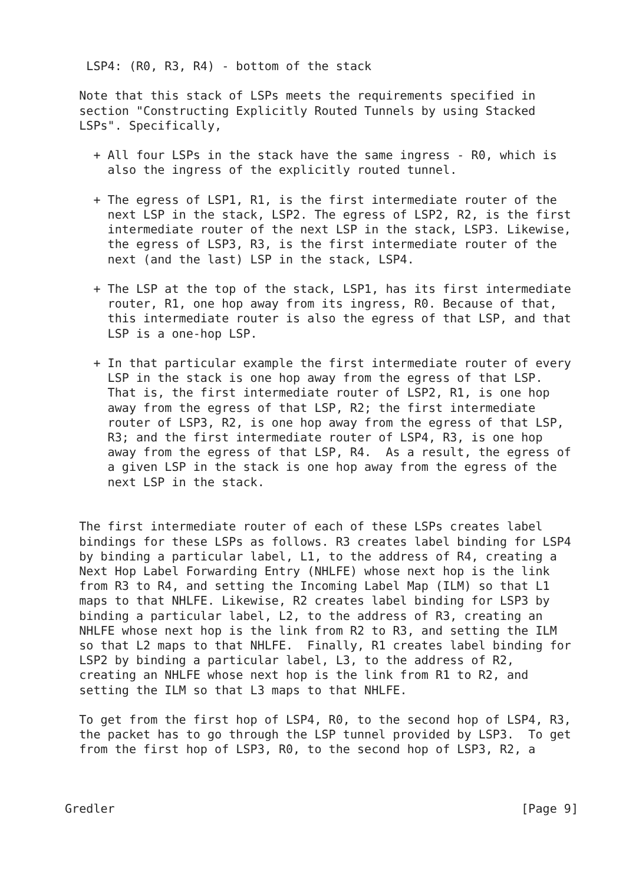LSP4: (R0, R3, R4) - bottom of the stack

  Note that this stack of LSPs meets the requirements specified in
  section "Constructing Explicitly Routed Tunnels by using Stacked
  LSPs". Specifically,

    + All four LSPs in the stack have the same ingress - R0, which is
      also the ingress of the explicitly routed tunnel.

    + The egress of LSP1, R1, is the first intermediate router of the
      next LSP in the stack, LSP2. The egress of LSP2, R2, is the first
      intermediate router of the next LSP in the stack, LSP3. Likewise,
      the egress of LSP3, R3, is the first intermediate router of the
      next (and the last) LSP in the stack, LSP4.

    + The LSP at the top of the stack, LSP1, has its first intermediate
      router, R1, one hop away from its ingress, R0. Because of that,
      this intermediate router is also the egress of that LSP, and that
      LSP is a one-hop LSP.

    + In that particular example the first intermediate router of every
      LSP in the stack is one hop away from the egress of that LSP.
      That is, the first intermediate router of LSP2, R1, is one hop
      away from the egress of that LSP, R2; the first intermediate
      router of LSP3, R2, is one hop away from the egress of that LSP,
      R3; and the first intermediate router of LSP4, R3, is one hop
      away from the egress of that LSP, R4.  As a result, the egress of
      a given LSP in the stack is one hop away from the egress of the
      next LSP in the stack.


  The first intermediate router of each of these LSPs creates label
  bindings for these LSPs as follows. R3 creates label binding for LSP4
  by binding a particular label, L1, to the address of R4, creating a
  Next Hop Label Forwarding Entry (NHLFE) whose next hop is the link
  from R3 to R4, and setting the Incoming Label Map (ILM) so that L1
  maps to that NHLFE. Likewise, R2 creates label binding for LSP3 by
  binding a particular label, L2, to the address of R3, creating an
  NHLFE whose next hop is the link from R2 to R3, and setting the ILM
  so that L2 maps to that NHLFE.  Finally, R1 creates label binding for
  LSP2 by binding a particular label, L3, to the address of R2,
  creating an NHLFE whose next hop is the link from R1 to R2, and
  setting the ILM so that L3 maps to that NHLFE.

  To get from the first hop of LSP4, R0, to the second hop of LSP4, R3,
  the packet has to go through the LSP tunnel provided by LSP3.  To get
  from the first hop of LSP3, R0, to the second hop of LSP3, R2, a



Gredler                                                         [Page 9]